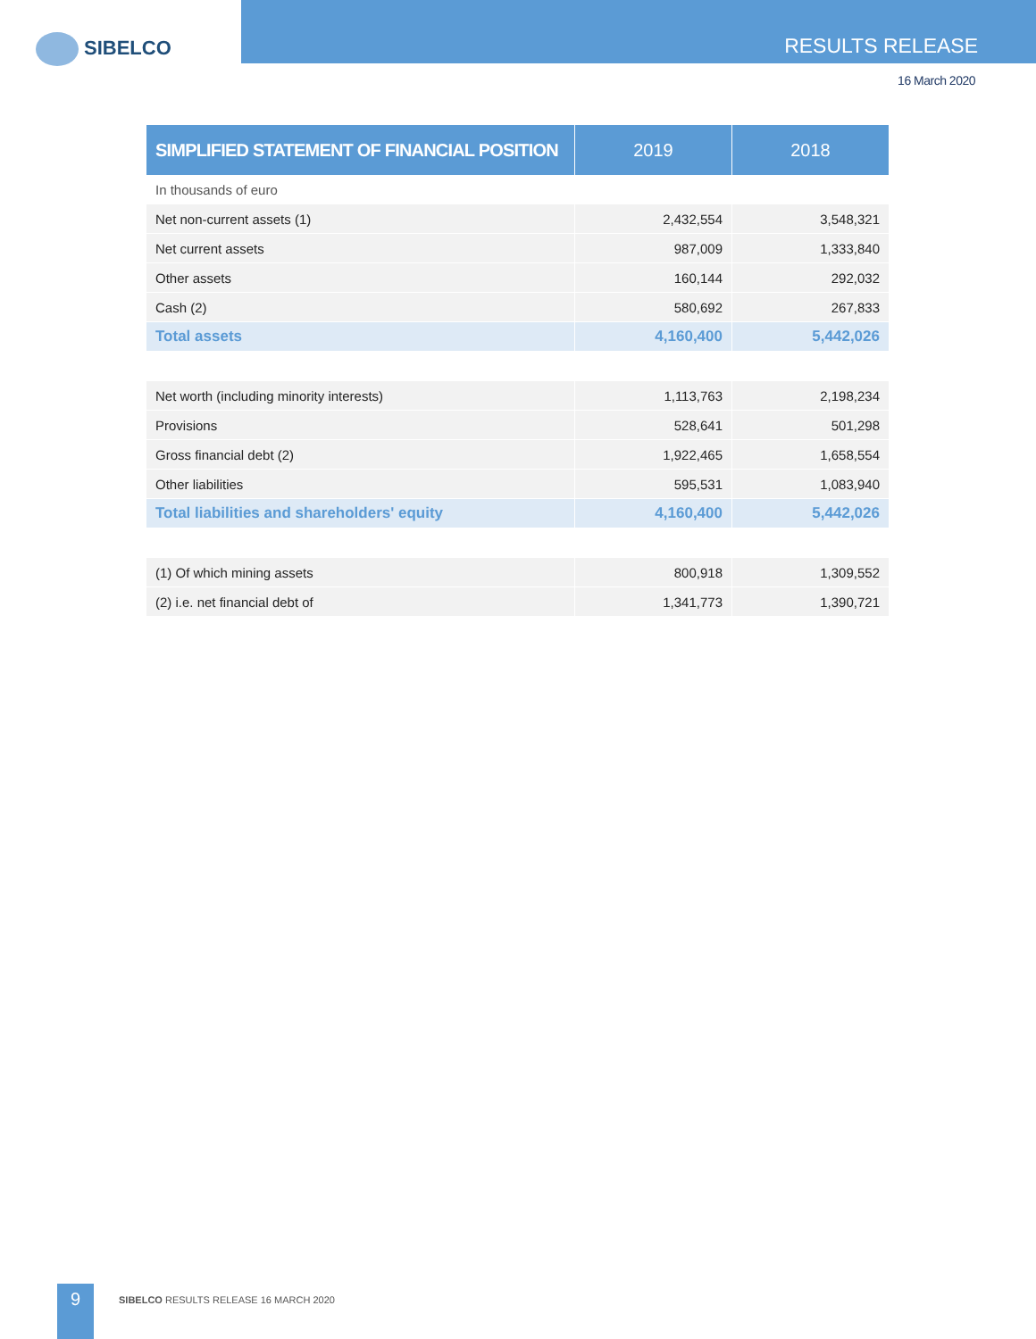SIBELCO RESULTS RELEASE
16 March 2020
| SIMPLIFIED STATEMENT OF FINANCIAL POSITION | 2019 | 2018 |
| --- | --- | --- |
| In thousands of euro | | |
| Net non-current assets (1) | 2,432,554 | 3,548,321 |
| Net current assets | 987,009 | 1,333,840 |
| Other assets | 160,144 | 292,032 |
| Cash (2) | 580,692 | 267,833 |
| Total assets | 4,160,400 | 5,442,026 |
| Net worth (including minority interests) | 1,113,763 | 2,198,234 |
| Provisions | 528,641 | 501,298 |
| Gross financial debt (2) | 1,922,465 | 1,658,554 |
| Other liabilities | 595,531 | 1,083,940 |
| Total liabilities and shareholders' equity | 4,160,400 | 5,442,026 |
| (1) Of which mining assets | 800,918 | 1,309,552 |
| (2) i.e. net financial debt of | 1,341,773 | 1,390,721 |
9
SIBELCO RESULTS RELEASE 16 MARCH 2020